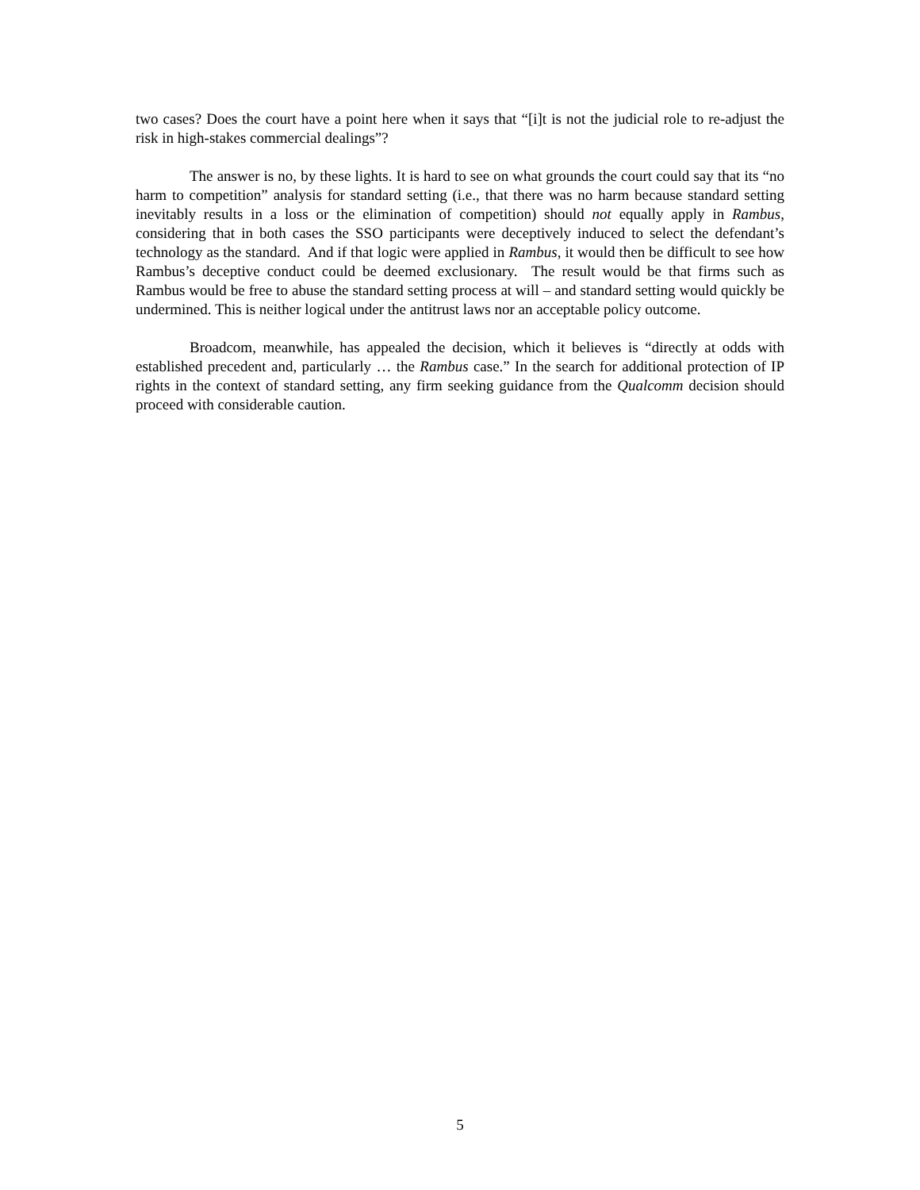two cases? Does the court have a point here when it says that “[i]t is not the judicial role to re-adjust the risk in high-stakes commercial dealings”?
The answer is no, by these lights. It is hard to see on what grounds the court could say that its “no harm to competition” analysis for standard setting (i.e., that there was no harm because standard setting inevitably results in a loss or the elimination of competition) should not equally apply in Rambus, considering that in both cases the SSO participants were deceptively induced to select the defendant’s technology as the standard. And if that logic were applied in Rambus, it would then be difficult to see how Rambus’s deceptive conduct could be deemed exclusionary. The result would be that firms such as Rambus would be free to abuse the standard setting process at will – and standard setting would quickly be undermined. This is neither logical under the antitrust laws nor an acceptable policy outcome.
Broadcom, meanwhile, has appealed the decision, which it believes is “directly at odds with established precedent and, particularly … the Rambus case.” In the search for additional protection of IP rights in the context of standard setting, any firm seeking guidance from the Qualcomm decision should proceed with considerable caution.
5